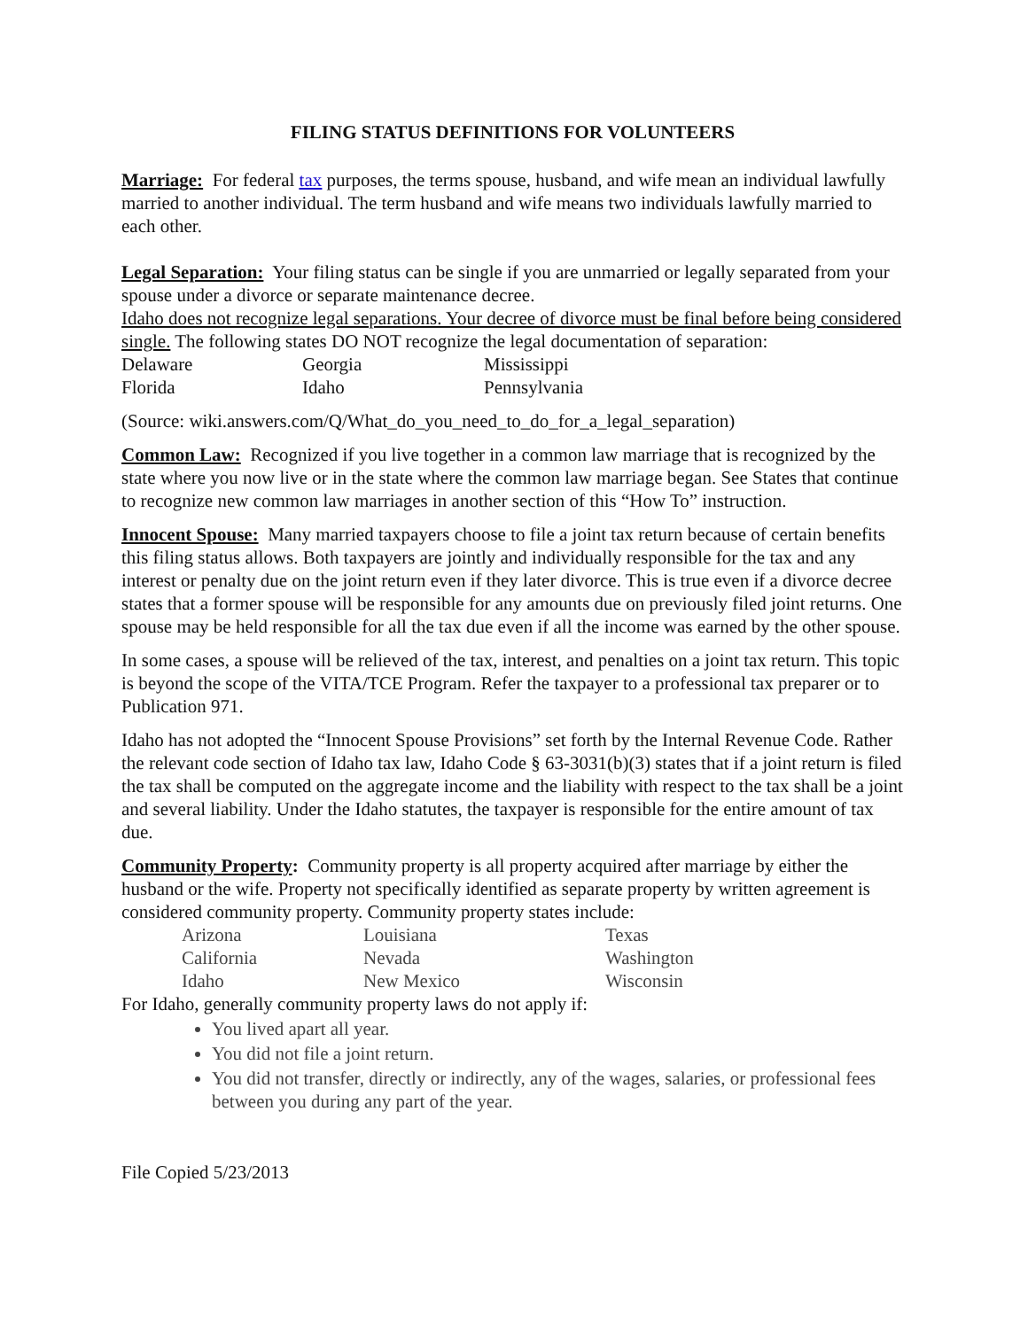FILING STATUS DEFINITIONS FOR VOLUNTEERS
Marriage: For federal tax purposes, the terms spouse, husband, and wife mean an individual lawfully married to another individual. The term husband and wife means two individuals lawfully married to each other.
Legal Separation: Your filing status can be single if you are unmarried or legally separated from your spouse under a divorce or separate maintenance decree.
Idaho does not recognize legal separations. Your decree of divorce must be final before being considered single. The following states DO NOT recognize the legal documentation of separation:
| Delaware | Georgia | Mississippi |
| Florida | Idaho | Pennsylvania |
(Source: wiki.answers.com/Q/What_do_you_need_to_do_for_a_legal_separation)
Common Law: Recognized if you live together in a common law marriage that is recognized by the state where you now live or in the state where the common law marriage began. See States that continue to recognize new common law marriages in another section of this “How To” instruction.
Innocent Spouse: Many married taxpayers choose to file a joint tax return because of certain benefits this filing status allows. Both taxpayers are jointly and individually responsible for the tax and any interest or penalty due on the joint return even if they later divorce. This is true even if a divorce decree states that a former spouse will be responsible for any amounts due on previously filed joint returns. One spouse may be held responsible for all the tax due even if all the income was earned by the other spouse.
In some cases, a spouse will be relieved of the tax, interest, and penalties on a joint tax return. This topic is beyond the scope of the VITA/TCE Program. Refer the taxpayer to a professional tax preparer or to Publication 971.
Idaho has not adopted the “Innocent Spouse Provisions” set forth by the Internal Revenue Code. Rather the relevant code section of Idaho tax law, Idaho Code § 63-3031(b)(3) states that if a joint return is filed the tax shall be computed on the aggregate income and the liability with respect to the tax shall be a joint and several liability. Under the Idaho statutes, the taxpayer is responsible for the entire amount of tax due.
Community Property: Community property is all property acquired after marriage by either the husband or the wife. Property not specifically identified as separate property by written agreement is considered community property. Community property states include:
| Arizona | Louisiana | Texas |
| California | Nevada | Washington |
| Idaho | New Mexico | Wisconsin |
For Idaho, generally community property laws do not apply if:
You lived apart all year.
You did not file a joint return.
You did not transfer, directly or indirectly, any of the wages, salaries, or professional fees between you during any part of the year.
File Copied 5/23/2013